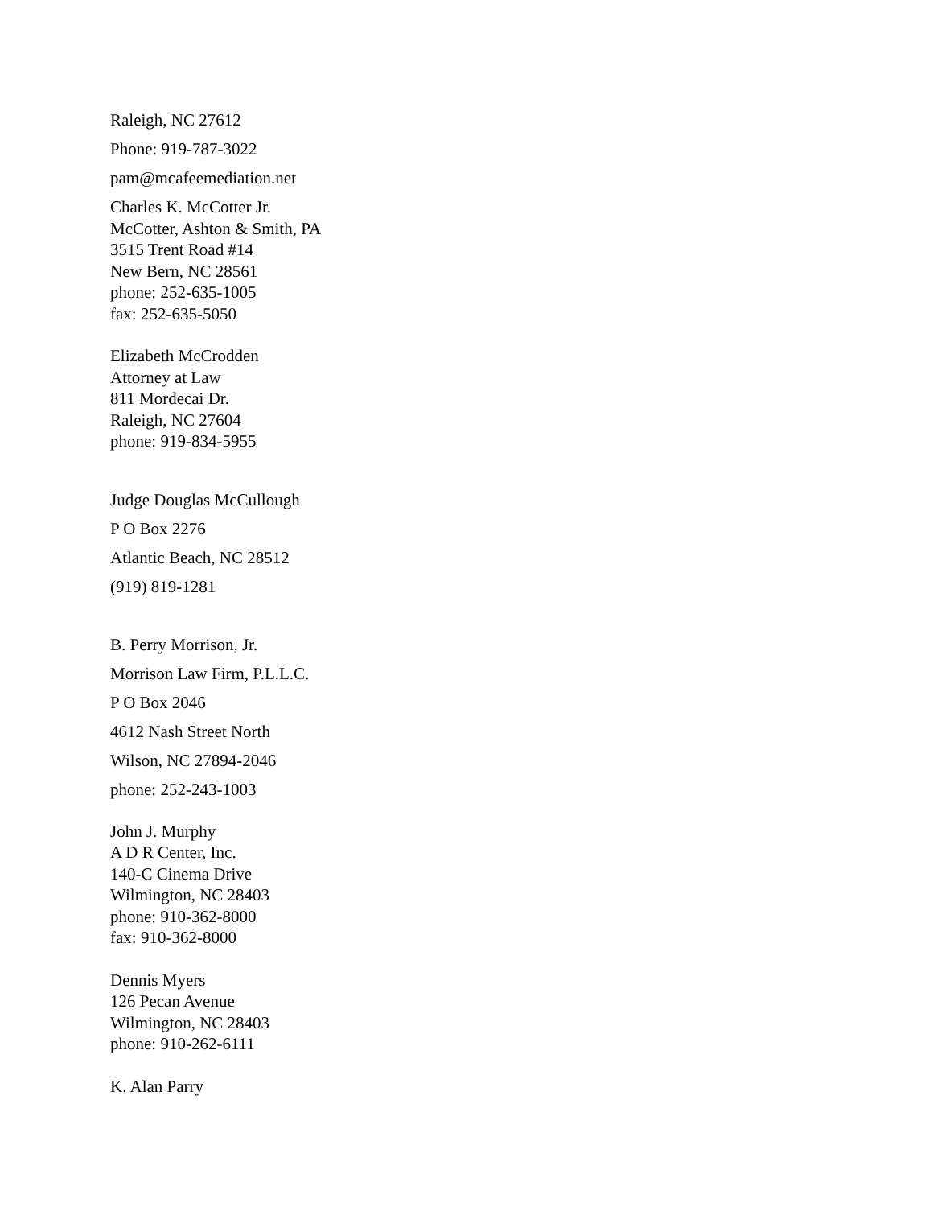Raleigh, NC 27612
Phone: 919-787-3022
pam@mcafeemediation.net
Charles K. McCotter Jr.
McCotter, Ashton & Smith, PA
3515 Trent Road #14
New Bern, NC 28561
phone: 252-635-1005
fax: 252-635-5050
Elizabeth McCrodden
Attorney at Law
811 Mordecai Dr.
Raleigh, NC 27604
phone: 919-834-5955
Judge Douglas McCullough
P O Box 2276
Atlantic Beach, NC 28512
(919) 819-1281
B. Perry Morrison, Jr.
Morrison Law Firm, P.L.L.C.
P O Box 2046
4612 Nash Street North
Wilson, NC 27894-2046
phone: 252-243-1003
John J. Murphy
A D R Center, Inc.
140-C Cinema Drive
Wilmington, NC 28403
phone: 910-362-8000
fax: 910-362-8000
Dennis Myers
126 Pecan Avenue
Wilmington, NC 28403
phone: 910-262-6111
K. Alan Parry